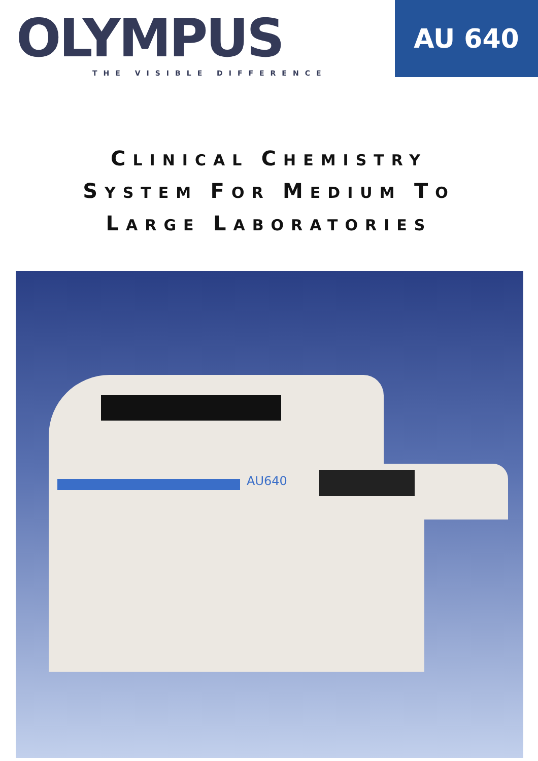OLYMPUS
THE VISIBLE DIFFERENCE
AU 640
CLINICAL CHEMISTRY
SYSTEM FOR MEDIUM TO
LARGE LABORATORIES
AU640